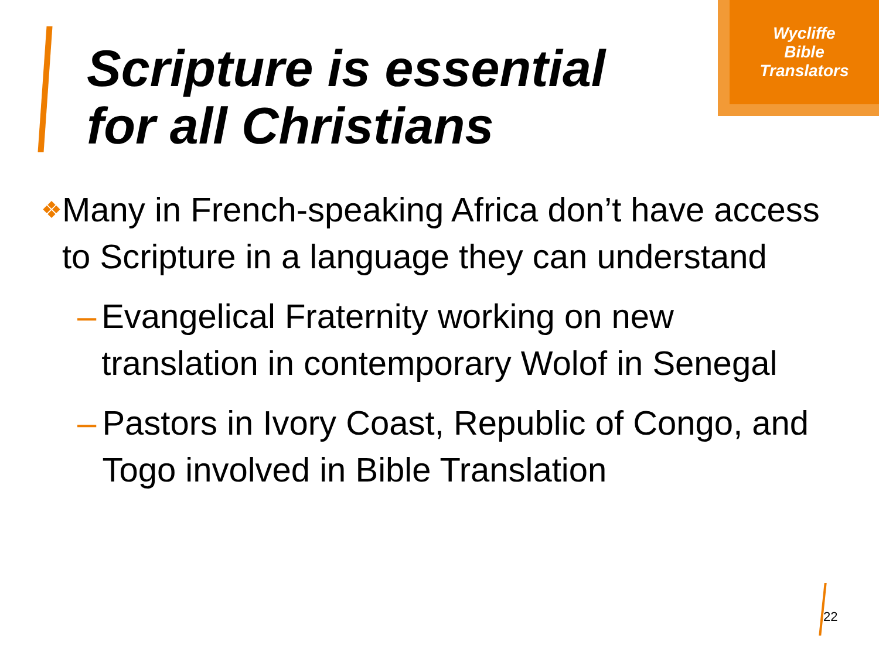Wycliffe
Bible
Translators
Scripture is essential
for all Christians
❖ Many in French-speaking Africa don’t have access to Scripture in a language they can understand
– Evangelical Fraternity working on new translation in contemporary Wolof in Senegal
– Pastors in Ivory Coast, Republic of Congo, and Togo involved in Bible Translation
22